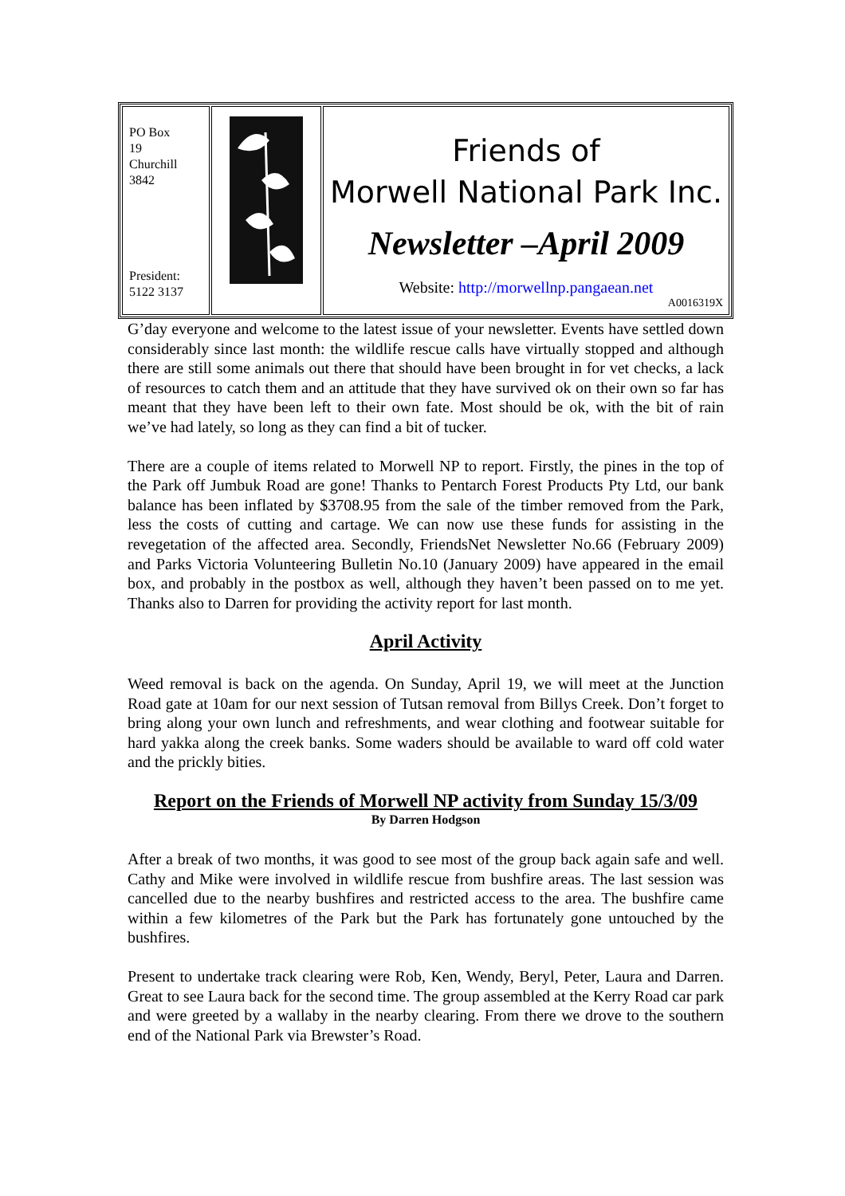| PO Box 19 Churchill 3842 President: 5122 3137 | | Friends of Morwell National Park Inc. Newsletter –April 2009 Website: http://morwellnp.pangaean.net A0016319X |
G’day everyone and welcome to the latest issue of your newsletter. Events have settled down considerably since last month: the wildlife rescue calls have virtually stopped and although there are still some animals out there that should have been brought in for vet checks, a lack of resources to catch them and an attitude that they have survived ok on their own so far has meant that they have been left to their own fate. Most should be ok, with the bit of rain we’ve had lately, so long as they can find a bit of tucker.
There are a couple of items related to Morwell NP to report. Firstly, the pines in the top of the Park off Jumbuk Road are gone! Thanks to Pentarch Forest Products Pty Ltd, our bank balance has been inflated by $3708.95 from the sale of the timber removed from the Park, less the costs of cutting and cartage. We can now use these funds for assisting in the revegetation of the affected area. Secondly, FriendsNet Newsletter No.66 (February 2009) and Parks Victoria Volunteering Bulletin No.10 (January 2009) have appeared in the email box, and probably in the postbox as well, although they haven’t been passed on to me yet. Thanks also to Darren for providing the activity report for last month.
April Activity
Weed removal is back on the agenda. On Sunday, April 19, we will meet at the Junction Road gate at 10am for our next session of Tutsan removal from Billys Creek. Don’t forget to bring along your own lunch and refreshments, and wear clothing and footwear suitable for hard yakka along the creek banks. Some waders should be available to ward off cold water and the prickly bities.
Report on the Friends of Morwell NP activity from Sunday 15/3/09
By Darren Hodgson
After a break of two months, it was good to see most of the group back again safe and well. Cathy and Mike were involved in wildlife rescue from bushfire areas. The last session was cancelled due to the nearby bushfires and restricted access to the area. The bushfire came within a few kilometres of the Park but the Park has fortunately gone untouched by the bushfires.
Present to undertake track clearing were Rob, Ken, Wendy, Beryl, Peter, Laura and Darren. Great to see Laura back for the second time. The group assembled at the Kerry Road car park and were greeted by a wallaby in the nearby clearing. From there we drove to the southern end of the National Park via Brewster’s Road.